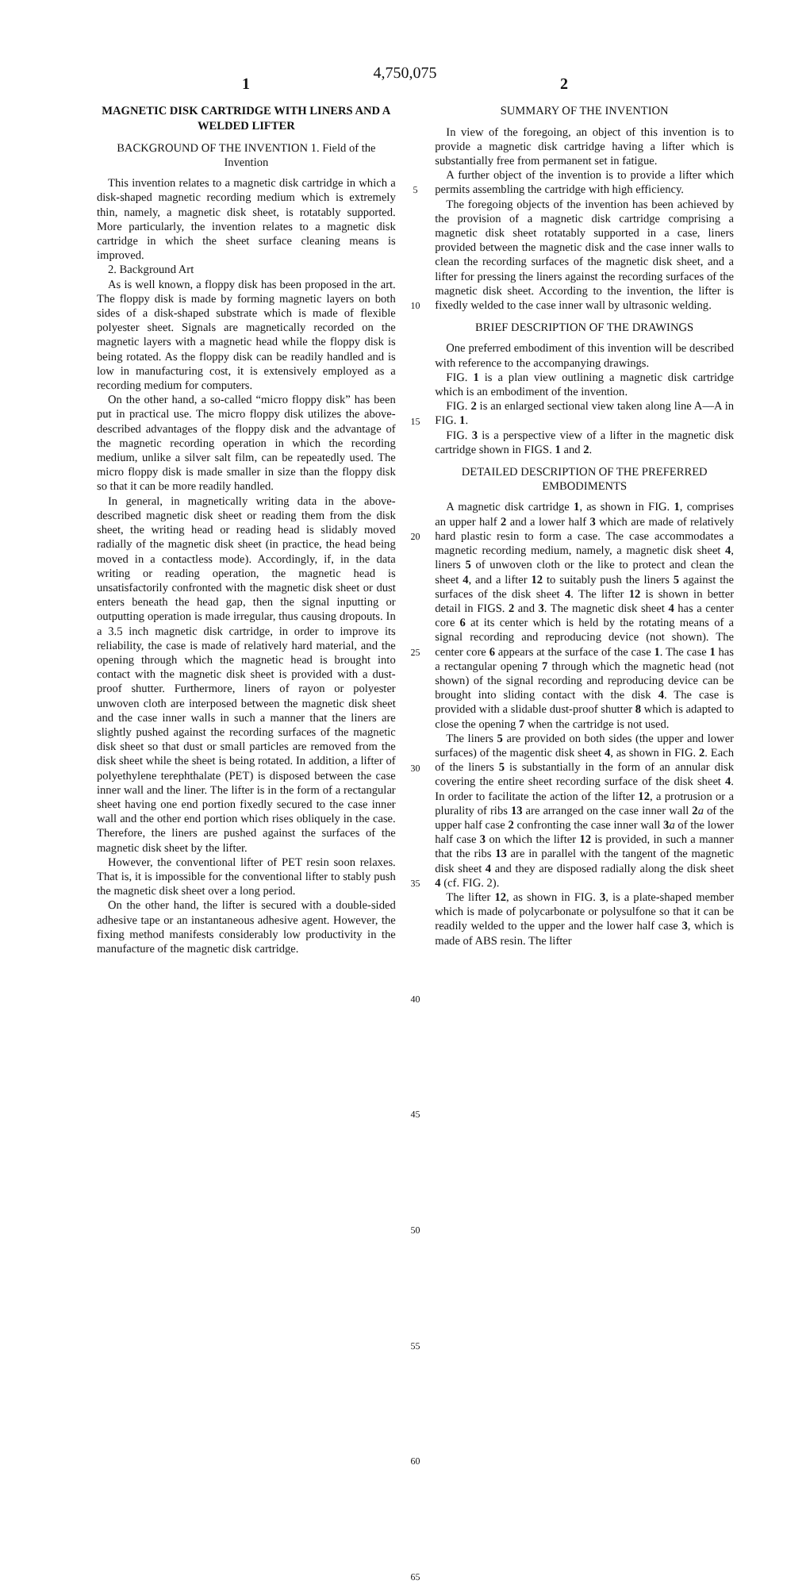4,750,075
1 2
MAGNETIC DISK CARTRIDGE WITH LINERS AND A WELDED LIFTER
BACKGROUND OF THE INVENTION 1. Field of the Invention
This invention relates to a magnetic disk cartridge in which a disk-shaped magnetic recording medium which is extremely thin, namely, a magnetic disk sheet, is rotatably supported. More particularly, the invention relates to a magnetic disk cartridge in which the sheet surface cleaning means is improved.
2. Background Art
As is well known, a floppy disk has been proposed in the art. The floppy disk is made by forming magnetic layers on both sides of a disk-shaped substrate which is made of flexible polyester sheet. Signals are magnetically recorded on the magnetic layers with a magnetic head while the floppy disk is being rotated. As the floppy disk can be readily handled and is low in manufacturing cost, it is extensively employed as a recording medium for computers.
On the other hand, a so-called “micro floppy disk” has been put in practical use. The micro floppy disk utilizes the above-described advantages of the floppy disk and the advantage of the magnetic recording operation in which the recording medium, unlike a silver salt film, can be repeatedly used. The micro floppy disk is made smaller in size than the floppy disk so that it can be more readily handled.
In general, in magnetically writing data in the above-described magnetic disk sheet or reading them from the disk sheet, the writing head or reading head is slidably moved radially of the magnetic disk sheet (in practice, the head being moved in a contactless mode). Accordingly, if, in the data writing or reading operation, the magnetic head is unsatisfactorily confronted with the magnetic disk sheet or dust enters beneath the head gap, then the signal inputting or outputting operation is made irregular, thus causing dropouts. In a 3.5 inch magnetic disk cartridge, in order to improve its reliability, the case is made of relatively hard material, and the opening through which the magnetic head is brought into contact with the magnetic disk sheet is provided with a dust-proof shutter. Furthermore, liners of rayon or polyester unwoven cloth are interposed between the magnetic disk sheet and the case inner walls in such a manner that the liners are slightly pushed against the recording surfaces of the magnetic disk sheet so that dust or small particles are removed from the disk sheet while the sheet is being rotated. In addition, a lifter of polyethylene terephthalate (PET) is disposed between the case inner wall and the liner. The lifter is in the form of a rectangular sheet having one end portion fixedly secured to the case inner wall and the other end portion which rises obliquely in the case. Therefore, the liners are pushed against the surfaces of the magnetic disk sheet by the lifter.
However, the conventional lifter of PET resin soon relaxes. That is, it is impossible for the conventional lifter to stably push the magnetic disk sheet over a long period.
On the other hand, the lifter is secured with a double-sided adhesive tape or an instantaneous adhesive agent. However, the fixing method manifests considerably low productivity in the manufacture of the magnetic disk cartridge.
5
10
15
20
25
30
35
40
45
50
55
60
65
SUMMARY OF THE INVENTION
In view of the foregoing, an object of this invention is to provide a magnetic disk cartridge having a lifter which is substantially free from permanent set in fatigue.
A further object of the invention is to provide a lifter which permits assembling the cartridge with high efficiency.
The foregoing objects of the invention has been achieved by the provision of a magnetic disk cartridge comprising a magnetic disk sheet rotatably supported in a case, liners provided between the magnetic disk and the case inner walls to clean the recording surfaces of the magnetic disk sheet, and a lifter for pressing the liners against the recording surfaces of the magnetic disk sheet. According to the invention, the lifter is fixedly welded to the case inner wall by ultrasonic welding.
BRIEF DESCRIPTION OF THE DRAWINGS
One preferred embodiment of this invention will be described with reference to the accompanying drawings.
FIG. 1 is a plan view outlining a magnetic disk cartridge which is an embodiment of the invention.
FIG. 2 is an enlarged sectional view taken along line A—A in FIG. 1.
FIG. 3 is a perspective view of a lifter in the magnetic disk cartridge shown in FIGS. 1 and 2.
DETAILED DESCRIPTION OF THE PREFERRED EMBODIMENTS
A magnetic disk cartridge 1, as shown in FIG. 1, comprises an upper half 2 and a lower half 3 which are made of relatively hard plastic resin to form a case. The case accommodates a magnetic recording medium, namely, a magnetic disk sheet 4, liners 5 of unwoven cloth or the like to protect and clean the sheet 4, and a lifter 12 to suitably push the liners 5 against the surfaces of the disk sheet 4. The lifter 12 is shown in better detail in FIGS. 2 and 3. The magnetic disk sheet 4 has a center core 6 at its center which is held by the rotating means of a signal recording and reproducing device (not shown). The center core 6 appears at the surface of the case 1. The case 1 has a rectangular opening 7 through which the magnetic head (not shown) of the signal recording and reproducing device can be brought into sliding contact with the disk 4. The case is provided with a slidable dust-proof shutter 8 which is adapted to close the opening 7 when the cartridge is not used.
The liners 5 are provided on both sides (the upper and lower surfaces) of the magentic disk sheet 4, as shown in FIG. 2. Each of the liners 5 is substantially in the form of an annular disk covering the entire sheet recording surface of the disk sheet 4. In order to facilitate the action of the lifter 12, a protrusion or a plurality of ribs 13 are arranged on the case inner wall 2 a of the upper half case 2 confronting the case inner wall 3 a of the lower half case 3 on which the lifter 12 is provided, in such a manner that the ribs 13 are in parallel with the tangent of the magnetic disk sheet 4 and they are disposed radially along the disk sheet 4 (cf. FIG. 2).
The lifter 12, as shown in FIG. 3, is a plate-shaped member which is made of polycarbonate or polysulfone so that it can be readily welded to the upper and the lower half case 3, which is made of ABS resin. The lifter